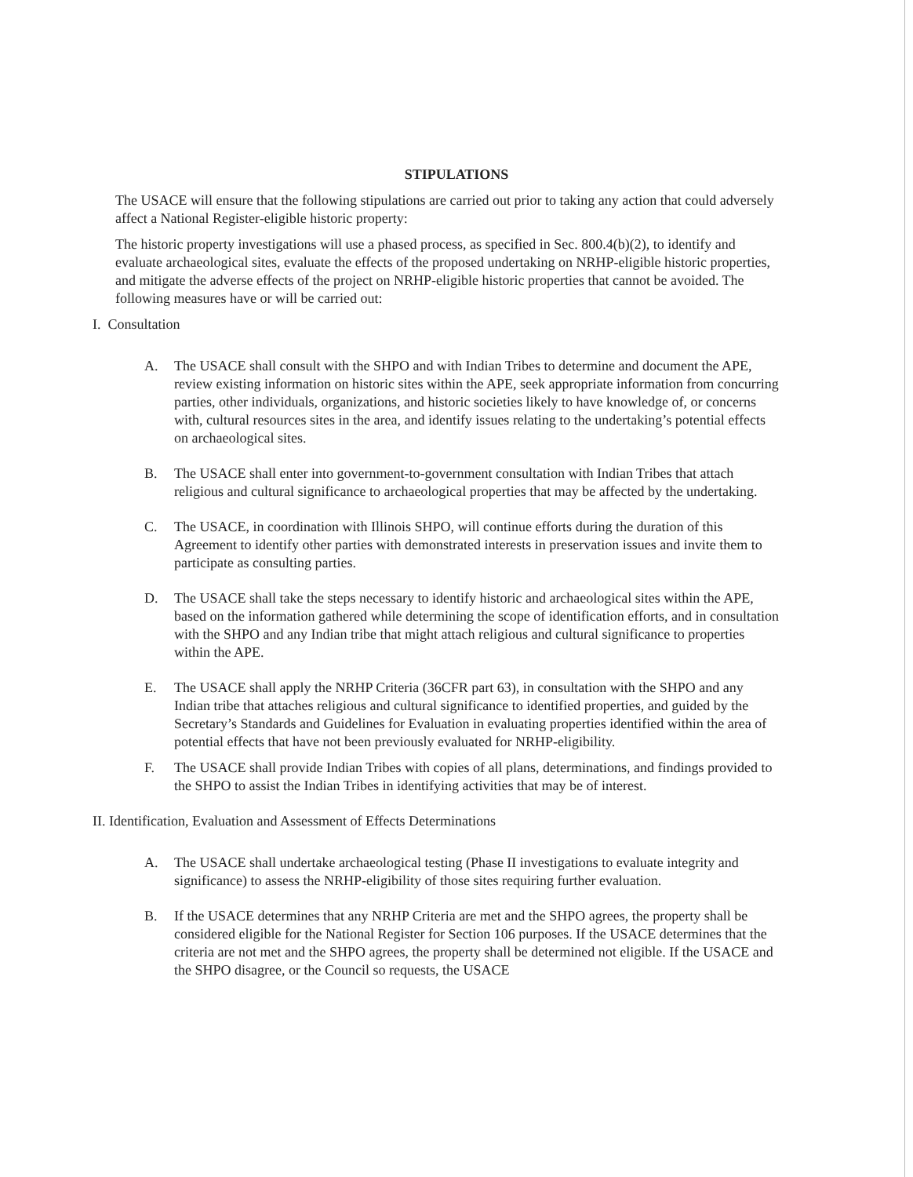STIPULATIONS
The USACE will ensure that the following stipulations are carried out prior to taking any action that could adversely affect a National Register-eligible historic property:
The historic property investigations will use a phased process, as specified in Sec. 800.4(b)(2), to identify and evaluate archaeological sites, evaluate the effects of the proposed undertaking on NRHP-eligible historic properties, and mitigate the adverse effects of the project on NRHP-eligible historic properties that cannot be avoided. The following measures have or will be carried out:
I. Consultation
A. The USACE shall consult with the SHPO and with Indian Tribes to determine and document the APE, review existing information on historic sites within the APE, seek appropriate information from concurring parties, other individuals, organizations, and historic societies likely to have knowledge of, or concerns with, cultural resources sites in the area, and identify issues relating to the undertaking’s potential effects on archaeological sites.
B. The USACE shall enter into government-to-government consultation with Indian Tribes that attach religious and cultural significance to archaeological properties that may be affected by the undertaking.
C. The USACE, in coordination with Illinois SHPO, will continue efforts during the duration of this Agreement to identify other parties with demonstrated interests in preservation issues and invite them to participate as consulting parties.
D. The USACE shall take the steps necessary to identify historic and archaeological sites within the APE, based on the information gathered while determining the scope of identification efforts, and in consultation with the SHPO and any Indian tribe that might attach religious and cultural significance to properties within the APE.
E. The USACE shall apply the NRHP Criteria (36CFR part 63), in consultation with the SHPO and any Indian tribe that attaches religious and cultural significance to identified properties, and guided by the Secretary’s Standards and Guidelines for Evaluation in evaluating properties identified within the area of potential effects that have not been previously evaluated for NRHP-eligibility.
F. The USACE shall provide Indian Tribes with copies of all plans, determinations, and findings provided to the SHPO to assist the Indian Tribes in identifying activities that may be of interest.
II. Identification, Evaluation and Assessment of Effects Determinations
A. The USACE shall undertake archaeological testing (Phase II investigations to evaluate integrity and significance) to assess the NRHP-eligibility of those sites requiring further evaluation.
B. If the USACE determines that any NRHP Criteria are met and the SHPO agrees, the property shall be considered eligible for the National Register for Section 106 purposes. If the USACE determines that the criteria are not met and the SHPO agrees, the property shall be determined not eligible. If the USACE and the SHPO disagree, or the Council so requests, the USACE